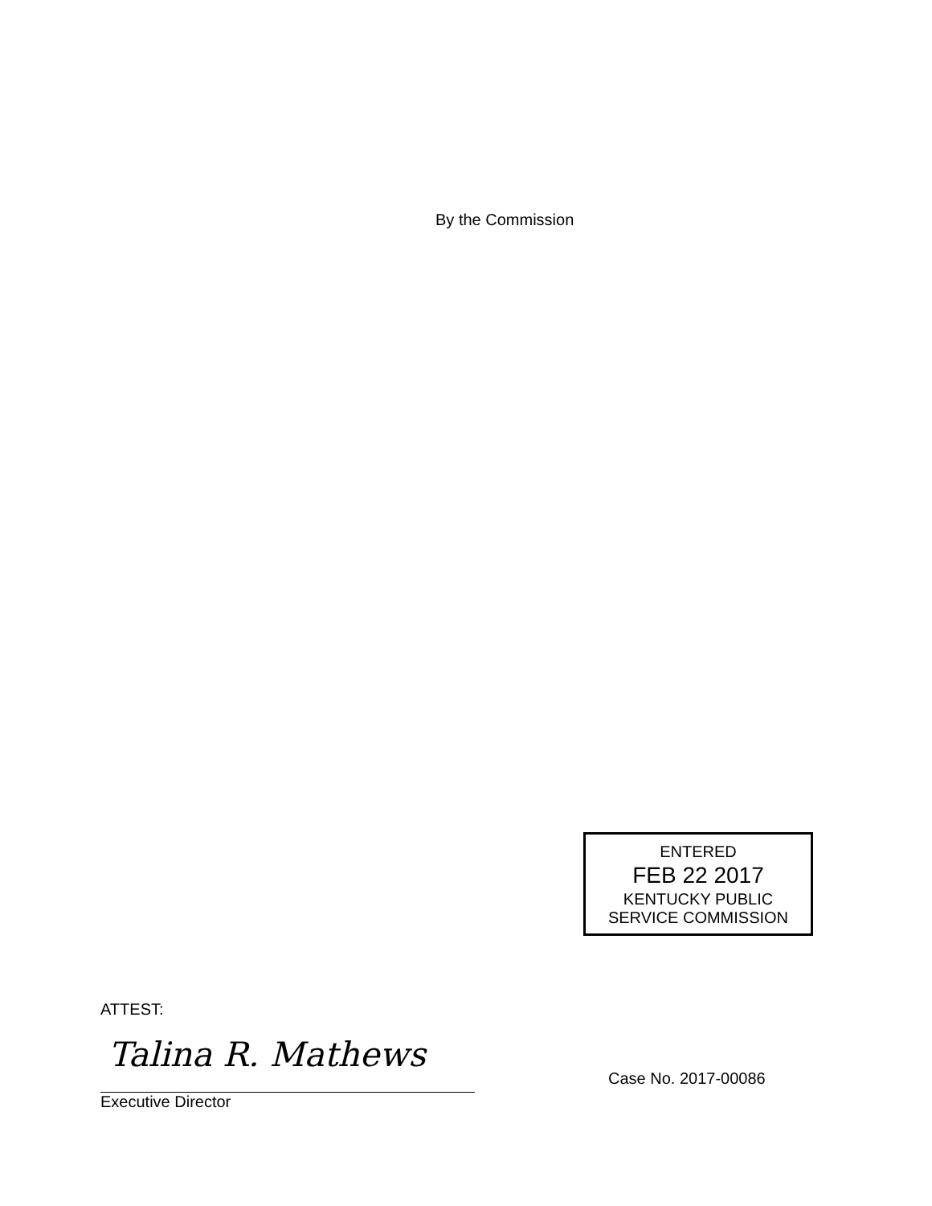By the Commission
ENTERED
FEB 22 2017
KENTUCKY PUBLIC
SERVICE COMMISSION
ATTEST:
Talina R. Mathews
Case No. 2017-00086
Executive Director